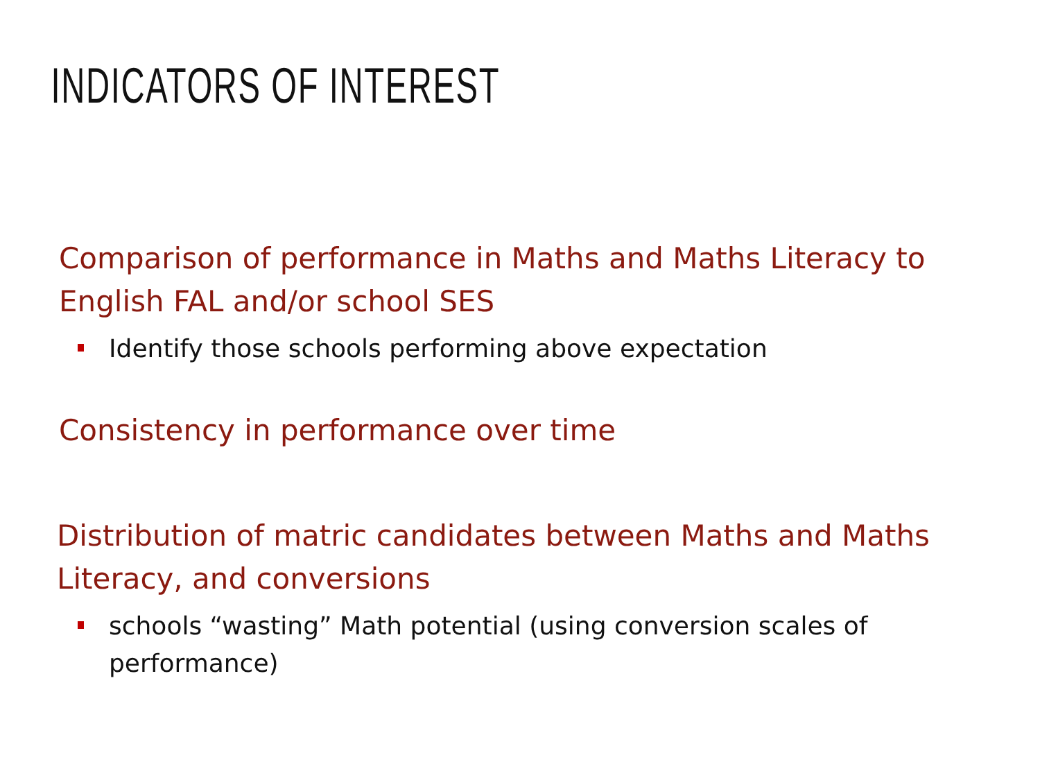INDICATORS OF INTEREST
Comparison of performance in Maths and Maths Literacy to English FAL and/or school SES
Identify those schools performing above expectation
Consistency in performance over time
Distribution of matric candidates between Maths and Maths Literacy, and conversions
schools “wasting” Math potential (using conversion scales of performance)